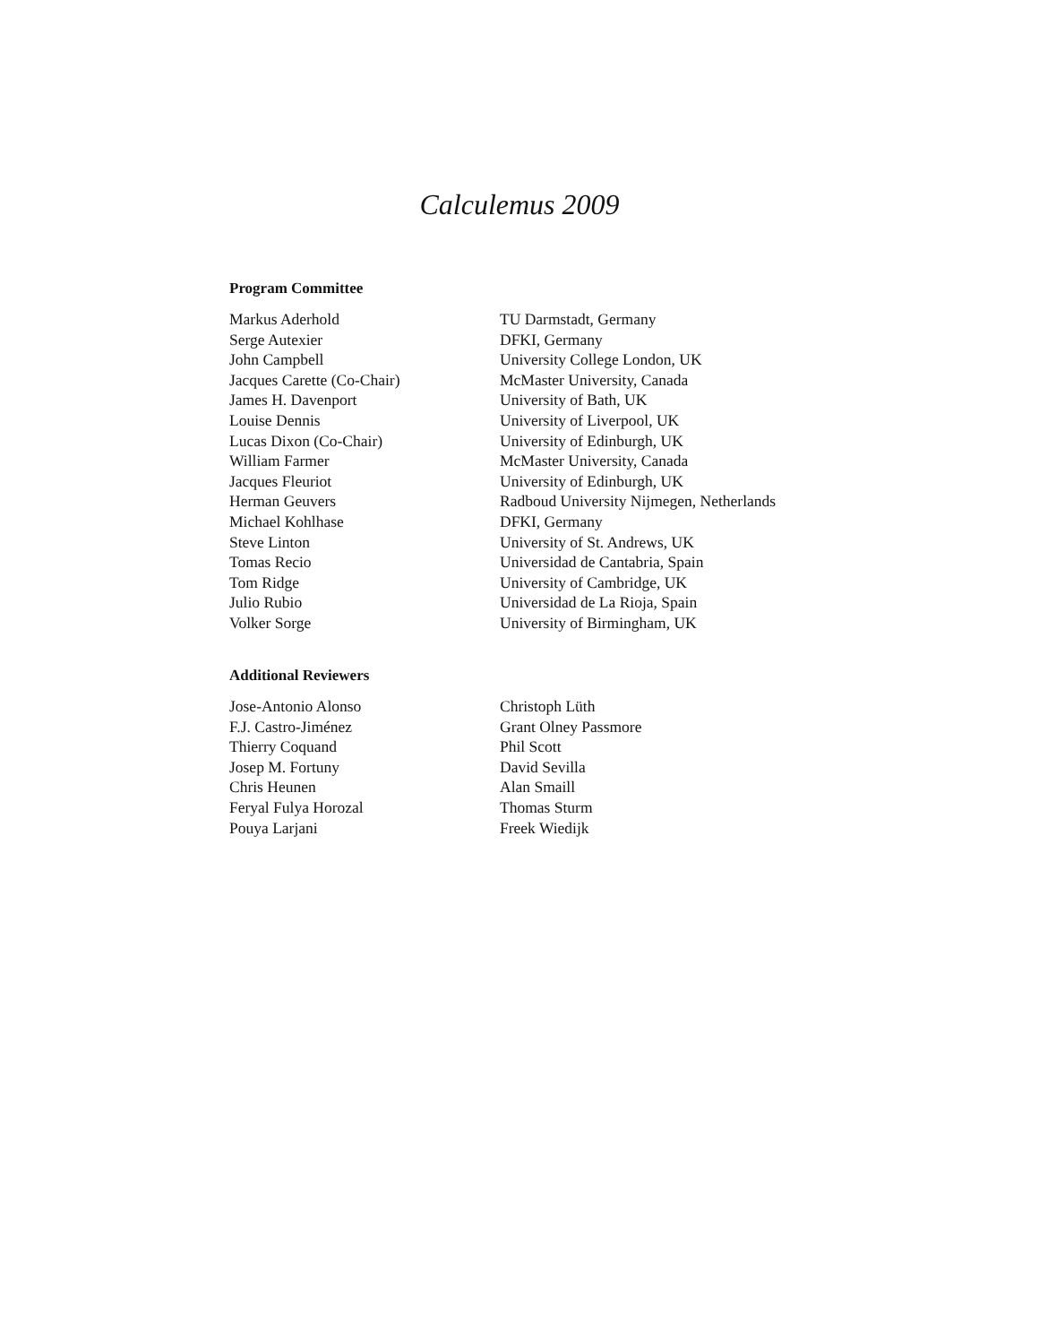Calculemus 2009
Program Committee
| Markus Aderhold | TU Darmstadt, Germany |
| Serge Autexier | DFKI, Germany |
| John Campbell | University College London, UK |
| Jacques Carette (Co-Chair) | McMaster University, Canada |
| James H. Davenport | University of Bath, UK |
| Louise Dennis | University of Liverpool, UK |
| Lucas Dixon (Co-Chair) | University of Edinburgh, UK |
| William Farmer | McMaster University, Canada |
| Jacques Fleuriot | University of Edinburgh, UK |
| Herman Geuvers | Radboud University Nijmegen, Netherlands |
| Michael Kohlhase | DFKI, Germany |
| Steve Linton | University of St. Andrews, UK |
| Tomas Recio | Universidad de Cantabria, Spain |
| Tom Ridge | University of Cambridge, UK |
| Julio Rubio | Universidad de La Rioja, Spain |
| Volker Sorge | University of Birmingham, UK |
Additional Reviewers
| Jose-Antonio Alonso | Christoph Lüth |
| F.J. Castro-Jiménez | Grant Olney Passmore |
| Thierry Coquand | Phil Scott |
| Josep M. Fortuny | David Sevilla |
| Chris Heunen | Alan Smaill |
| Feryal Fulya Horozal | Thomas Sturm |
| Pouya Larjani | Freek Wiedijk |